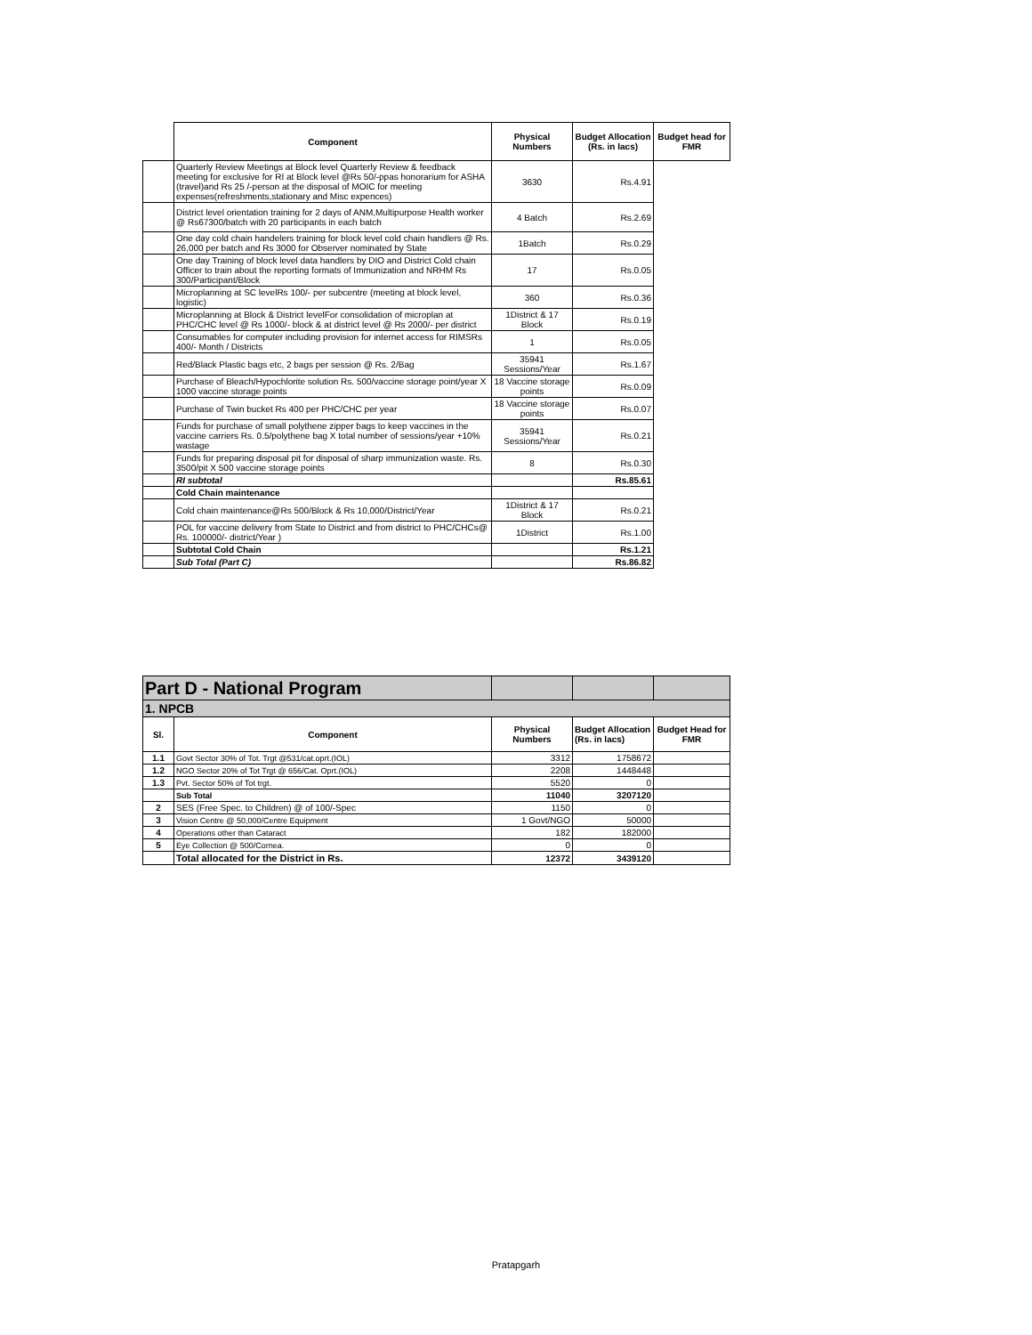| | Component | Physical Numbers | Budget Allocation (Rs. in lacs) | Budget head for FMR |
| | Quarterly Review Meetings at Block level Quarterly Review & feedback meeting for exclusive for RI at Block level @Rs 50/-ppas honorarium for ASHA (travel)and Rs 25 /-person at the disposal of MOIC for meeting expenses(refreshments,stationary and Misc expences) | 3630 | Rs.4.91 | |
| | District level orientation training for 2 days of ANM,Multipurpose Health worker @ Rs67300/batch with 20 participants in each batch | 4 Batch | Rs.2.69 | |
| | One day cold chain handelers training for block level cold chain handlers @ Rs. 26,000 per batch and Rs 3000 for Observer nominated by State | 1Batch | Rs.0.29 | |
| | One day Training of block level data handlers by DIO and District Cold chain Officer to train about the reporting formats of Immunization and NRHM Rs 300/Participant/Block | 17 | Rs.0.05 | |
| | Microplanning at SC levelRs 100/- per subcentre (meeting at block level, logistic) | 360 | Rs.0.36 | |
| | Microplanning at Block & District levelFor consolidation of microplan at PHC/CHC level @ Rs 1000/- block & at district level @ Rs 2000/- per district | 1District & 17 Block | Rs.0.19 | |
| | Consumables for computer including provision for internet access for RIMSRs 400/- Month / Districts | 1 | Rs.0.05 | |
| | Red/Black Plastic bags etc, 2 bags per session @ Rs. 2/Bag | 35941 Sessions/Year | Rs.1.67 | |
| | Purchase of Bleach/Hypochlorite solution Rs. 500/vaccine storage point/year X 1000 vaccine storage points | 18 Vaccine storage points | Rs.0.09 | |
| | Purchase of Twin bucket Rs 400 per PHC/CHC per year | 18 Vaccine storage points | Rs.0.07 | |
| | Funds for purchase of small polythene zipper bags to keep vaccines in the vaccine carriers Rs. 0.5/polythene bag X total number of sessions/year +10% wastage | 35941 Sessions/Year | Rs.0.21 | |
| | Funds for preparing disposal pit for disposal of sharp immunization waste. Rs. 3500/pit X 500 vaccine storage points | 8 | Rs.0.30 | |
| | RI subtotal | | Rs.85.61 | |
| | Cold Chain maintenance | | | |
| | Cold chain maintenance@Rs 500/Block & Rs 10,000/District/Year | 1District & 17 Block | Rs.0.21 | |
| | POL for vaccine delivery from State to District and from district to PHC/CHCs@ Rs. 100000/- district/Year ) | 1District | Rs.1.00 | |
| | Subtotal Cold Chain | | Rs.1.21 | |
| | Sub Total (Part C) | | Rs.86.82 | |
| Part D - National Program | | | | |
| 1. NPCB | | | | |
| Sl. | Component | Physical Numbers | Budget Allocation (Rs. in lacs) | Budget Head for FMR |
| 1.1 | Govt Sector 30% of Tot. Trgt @531/cat.oprt.(IOL) | 3312 | 1758672 | |
| 1.2 | NGO Sector 20% of Tot Trgt @ 656/Cat. Oprt.(IOL) | 2208 | 1448448 | |
| 1.3 | Pvt. Sector 50% of Tot trgt. | 5520 | 0 | |
| | Sub Total | 11040 | 3207120 | |
| 2 | SES (Free Spec. to Children) @ of 100/-Spec | 1150 | 0 | |
| 3 | Vision Centre @ 50,000/Centre Equipment | 1 Govt/NGO | 50000 | |
| 4 | Operations other than Cataract | 182 | 182000 | |
| 5 | Eye Collection @ 500/Cornea. | 0 | 0 | |
| | Total allocated for the District in Rs. | 12372 | 3439120 | |
Pratapgarh